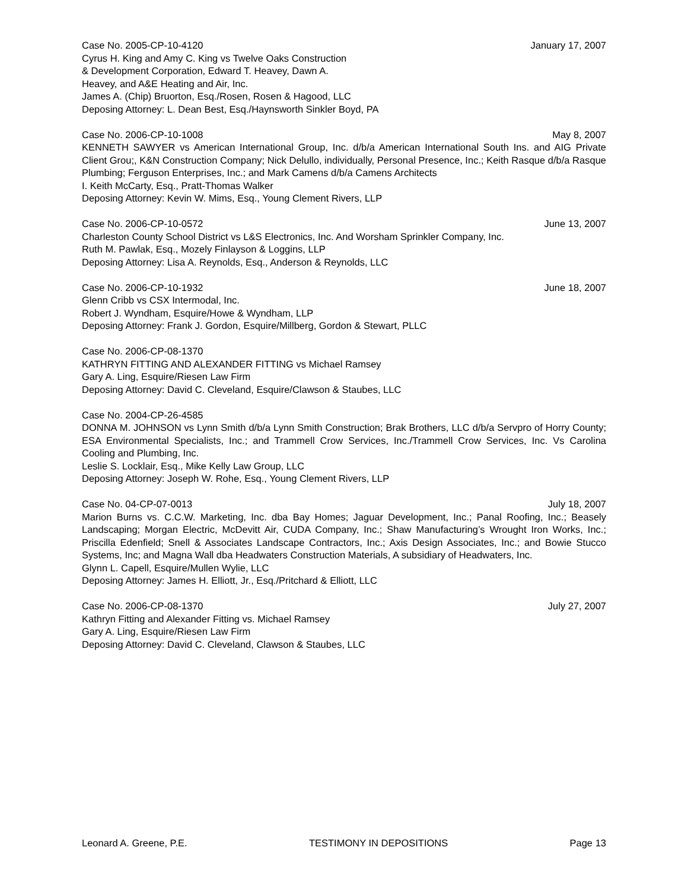Case No. 2005-CP-10-4120 January 17, 2007
Cyrus H. King and Amy C. King vs Twelve Oaks Construction
& Development Corporation, Edward T. Heavey, Dawn A.
Heavey, and A&E Heating and Air, Inc.
James A. (Chip) Bruorton, Esq./Rosen, Rosen & Hagood, LLC
Deposing Attorney: L. Dean Best, Esq./Haynsworth Sinkler Boyd, PA
Case No. 2006-CP-10-1008 May 8, 2007
KENNETH SAWYER vs American International Group, Inc. d/b/a American International South Ins. and AIG Private Client Grou;, K&N Construction Company; Nick Delullo, individually, Personal Presence, Inc.; Keith Rasque d/b/a Rasque Plumbing; Ferguson Enterprises, Inc.; and Mark Camens d/b/a Camens Architects
I. Keith McCarty, Esq., Pratt-Thomas Walker
Deposing Attorney: Kevin W. Mims, Esq., Young Clement Rivers, LLP
Case No. 2006-CP-10-0572 June 13, 2007
Charleston County School District vs L&S Electronics, Inc. And Worsham Sprinkler Company, Inc.
Ruth M. Pawlak, Esq., Mozely Finlayson & Loggins, LLP
Deposing Attorney: Lisa A. Reynolds, Esq., Anderson & Reynolds, LLC
Case No. 2006-CP-10-1932 June 18, 2007
Glenn Cribb vs CSX Intermodal, Inc.
Robert J. Wyndham, Esquire/Howe & Wyndham, LLP
Deposing Attorney: Frank J. Gordon, Esquire/Millberg, Gordon & Stewart, PLLC
Case No. 2006-CP-08-1370
KATHRYN FITTING AND ALEXANDER FITTING vs Michael Ramsey
Gary A. Ling, Esquire/Riesen Law Firm
Deposing Attorney: David C. Cleveland, Esquire/Clawson & Staubes, LLC
Case No. 2004-CP-26-4585
DONNA M. JOHNSON vs Lynn Smith d/b/a Lynn Smith Construction; Brak Brothers, LLC d/b/a Servpro of Horry County; ESA Environmental Specialists, Inc.; and Trammell Crow Services, Inc./Trammell Crow Services, Inc. Vs Carolina Cooling and Plumbing, Inc.
Leslie S. Locklair, Esq., Mike Kelly Law Group, LLC
Deposing Attorney: Joseph W. Rohe, Esq., Young Clement Rivers, LLP
Case No. 04-CP-07-0013 July 18, 2007
Marion Burns vs. C.C.W. Marketing, Inc. dba Bay Homes; Jaguar Development, Inc.; Panal Roofing, Inc.; Beasely Landscaping; Morgan Electric, McDevitt Air, CUDA Company, Inc.; Shaw Manufacturing’s Wrought Iron Works, Inc.; Priscilla Edenfield; Snell & Associates Landscape Contractors, Inc.; Axis Design Associates, Inc.; and Bowie Stucco Systems, Inc; and Magna Wall dba Headwaters Construction Materials, A subsidiary of Headwaters, Inc.
Glynn L. Capell, Esquire/Mullen Wylie, LLC
Deposing Attorney: James H. Elliott, Jr., Esq./Pritchard & Elliott, LLC
Case No. 2006-CP-08-1370 July 27, 2007
Kathryn Fitting and Alexander Fitting vs. Michael Ramsey
Gary A. Ling, Esquire/Riesen Law Firm
Deposing Attorney: David C. Cleveland, Clawson & Staubes, LLC
Leonard A. Greene, P.E. TESTIMONY IN DEPOSITIONS Page 13